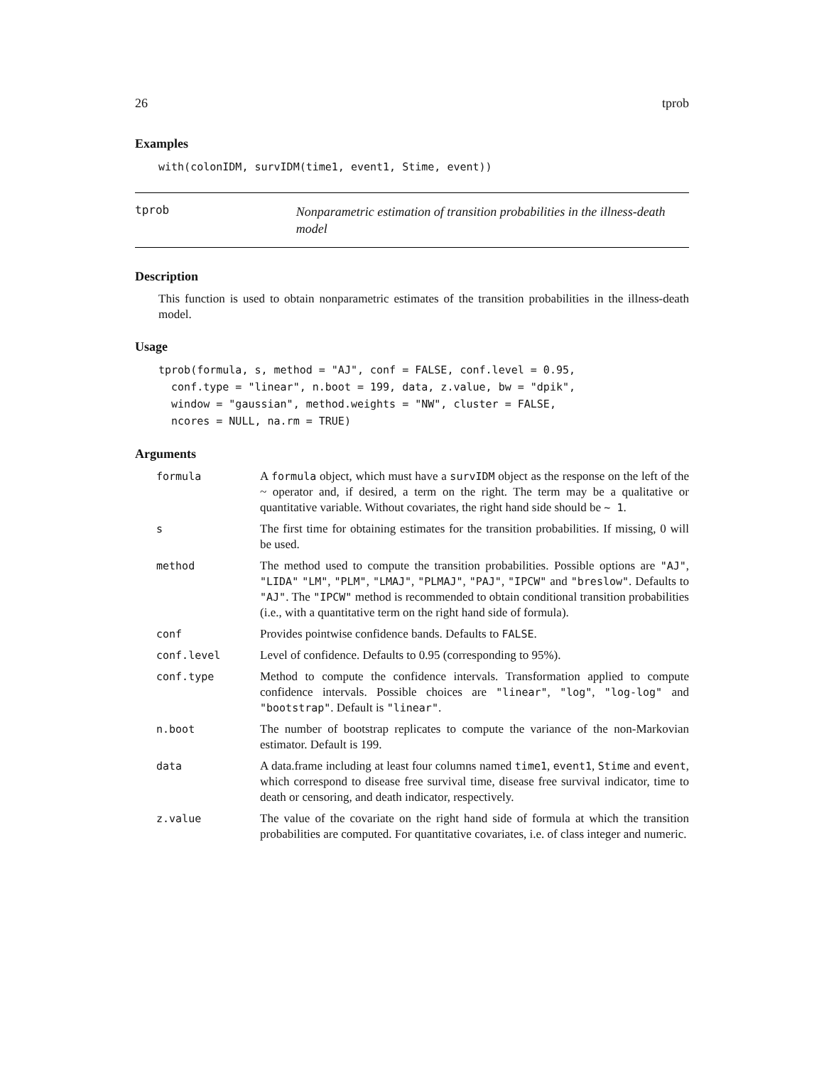26 tprob
Examples
with(colonIDM, survIDM(time1, event1, Stime, event))
tprob
Nonparametric estimation of transition probabilities in the illness-death model
Description
This function is used to obtain nonparametric estimates of the transition probabilities in the illness-death model.
Usage
tprob(formula, s, method = "AJ", conf = FALSE, conf.level = 0.95,
  conf.type = "linear", n.boot = 199, data, z.value, bw = "dpik",
  window = "gaussian", method.weights = "NW", cluster = FALSE,
  ncores = NULL, na.rm = TRUE)
Arguments
| formula | A formula object, which must have a survIDM object as the response on the left of the ~ operator and, if desired, a term on the right. The term may be a qualitative or quantitative variable. Without covariates, the right hand side should be ~ 1 . |
| s | The first time for obtaining estimates for the transition probabilities. If missing, 0 will be used. |
| method | The method used to compute the transition probabilities. Possible options are "AJ" , "LIDA" "LM" , "PLM" , "LMAJ" , "PLMAJ" , "PAJ" , "IPCW" and "breslow" . Defaults to "AJ" . The "IPCW" method is recommended to obtain conditional transition probabilities (i.e., with a quantitative term on the right hand side of formula). |
| conf | Provides pointwise confidence bands. Defaults to FALSE . |
| conf.level | Level of confidence. Defaults to 0.95 (corresponding to 95%). |
| conf.type | Method to compute the confidence intervals. Transformation applied to compute confidence intervals. Possible choices are "linear" , "log" , "log-log" and "bootstrap" . Default is "linear" . |
| n.boot | The number of bootstrap replicates to compute the variance of the non-Markovian estimator. Default is 199. |
| data | A data.frame including at least four columns named time1 , event1 , Stime and event , which correspond to disease free survival time, disease free survival indicator, time to death or censoring, and death indicator, respectively. |
| z.value | The value of the covariate on the right hand side of formula at which the transition probabilities are computed. For quantitative covariates, i.e. of class integer and numeric. |